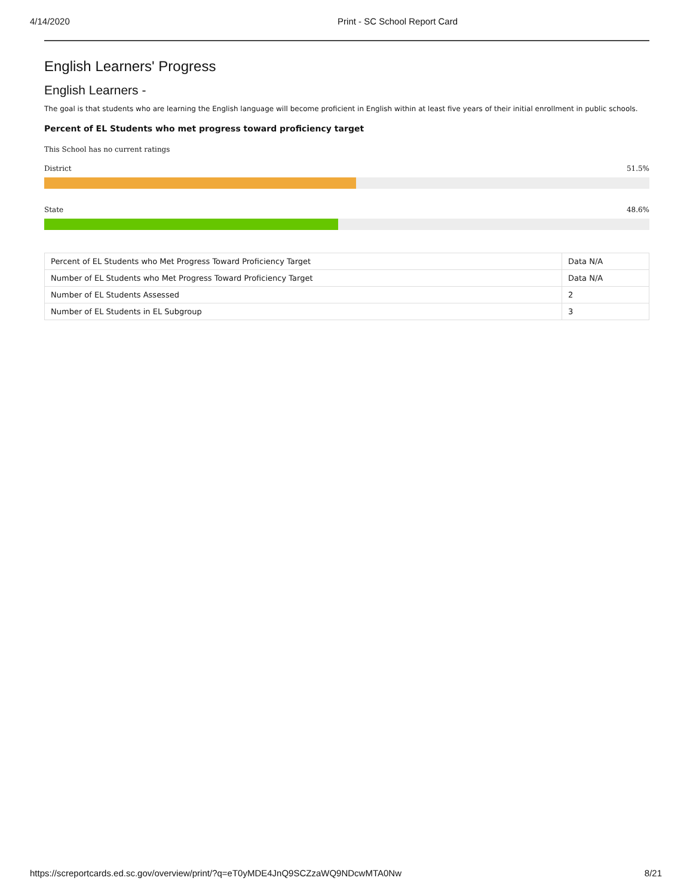4/14/2020 Print - SC School Report Card
English Learners' Progress
English Learners -
The goal is that students who are learning the English language will become proficient in English within at least five years of their initial enrollment in public schools.
Percent of EL Students who met progress toward proficiency target
This School has no current ratings
District 51.5%
State 48.6%
| Percent of EL Students who Met Progress Toward Proficiency Target | Data N/A |
| Number of EL Students who Met Progress Toward Proficiency Target | Data N/A |
| Number of EL Students Assessed | 2 |
| Number of EL Students in EL Subgroup | 3 |
https://screportcards.ed.sc.gov/overview/print/?q=eT0yMDE4JnQ9SCZzaWQ9NDcwMTA0Nw 8/21